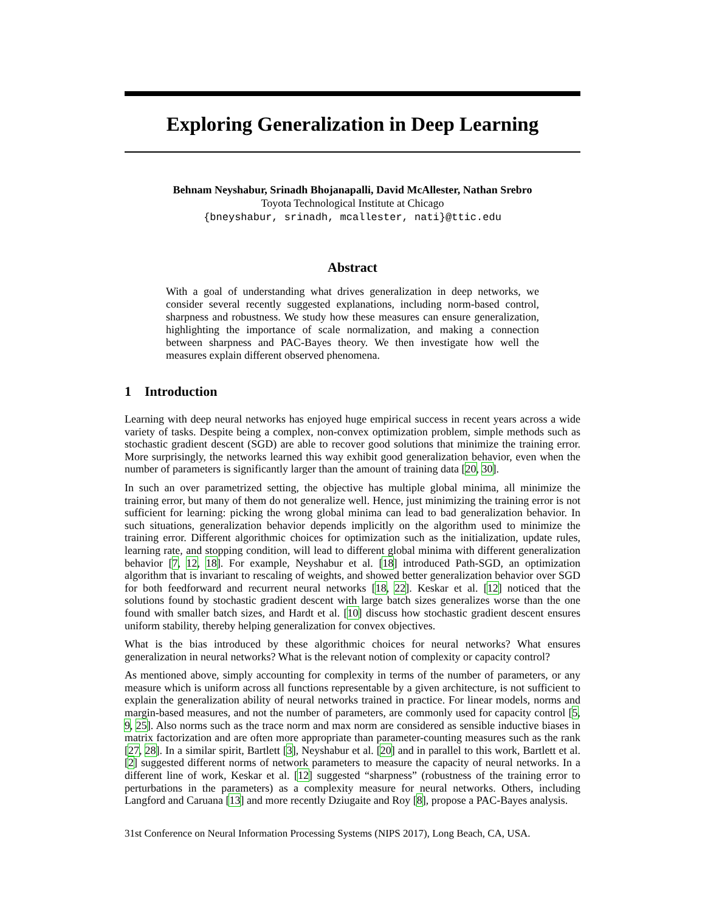Exploring Generalization in Deep Learning
Behnam Neyshabur, Srinadh Bhojanapalli, David McAllester, Nathan Srebro
Toyota Technological Institute at Chicago
{bneyshabur, srinadh, mcallester, nati}@ttic.edu
Abstract
With a goal of understanding what drives generalization in deep networks, we consider several recently suggested explanations, including norm-based control, sharpness and robustness. We study how these measures can ensure generalization, highlighting the importance of scale normalization, and making a connection between sharpness and PAC-Bayes theory. We then investigate how well the measures explain different observed phenomena.
1 Introduction
Learning with deep neural networks has enjoyed huge empirical success in recent years across a wide variety of tasks. Despite being a complex, non-convex optimization problem, simple methods such as stochastic gradient descent (SGD) are able to recover good solutions that minimize the training error. More surprisingly, the networks learned this way exhibit good generalization behavior, even when the number of parameters is significantly larger than the amount of training data [20, 30].
In such an over parametrized setting, the objective has multiple global minima, all minimize the training error, but many of them do not generalize well. Hence, just minimizing the training error is not sufficient for learning: picking the wrong global minima can lead to bad generalization behavior. In such situations, generalization behavior depends implicitly on the algorithm used to minimize the training error. Different algorithmic choices for optimization such as the initialization, update rules, learning rate, and stopping condition, will lead to different global minima with different generalization behavior [7, 12, 18]. For example, Neyshabur et al. [18] introduced Path-SGD, an optimization algorithm that is invariant to rescaling of weights, and showed better generalization behavior over SGD for both feedforward and recurrent neural networks [18, 22]. Keskar et al. [12] noticed that the solutions found by stochastic gradient descent with large batch sizes generalizes worse than the one found with smaller batch sizes, and Hardt et al. [10] discuss how stochastic gradient descent ensures uniform stability, thereby helping generalization for convex objectives.
What is the bias introduced by these algorithmic choices for neural networks? What ensures generalization in neural networks? What is the relevant notion of complexity or capacity control?
As mentioned above, simply accounting for complexity in terms of the number of parameters, or any measure which is uniform across all functions representable by a given architecture, is not sufficient to explain the generalization ability of neural networks trained in practice. For linear models, norms and margin-based measures, and not the number of parameters, are commonly used for capacity control [5, 9, 25]. Also norms such as the trace norm and max norm are considered as sensible inductive biases in matrix factorization and are often more appropriate than parameter-counting measures such as the rank [27, 28]. In a similar spirit, Bartlett [3], Neyshabur et al. [20] and in parallel to this work, Bartlett et al. [2] suggested different norms of network parameters to measure the capacity of neural networks. In a different line of work, Keskar et al. [12] suggested “sharpness” (robustness of the training error to perturbations in the parameters) as a complexity measure for neural networks. Others, including Langford and Caruana [13] and more recently Dziugaite and Roy [8], propose a PAC-Bayes analysis.
31st Conference on Neural Information Processing Systems (NIPS 2017), Long Beach, CA, USA.